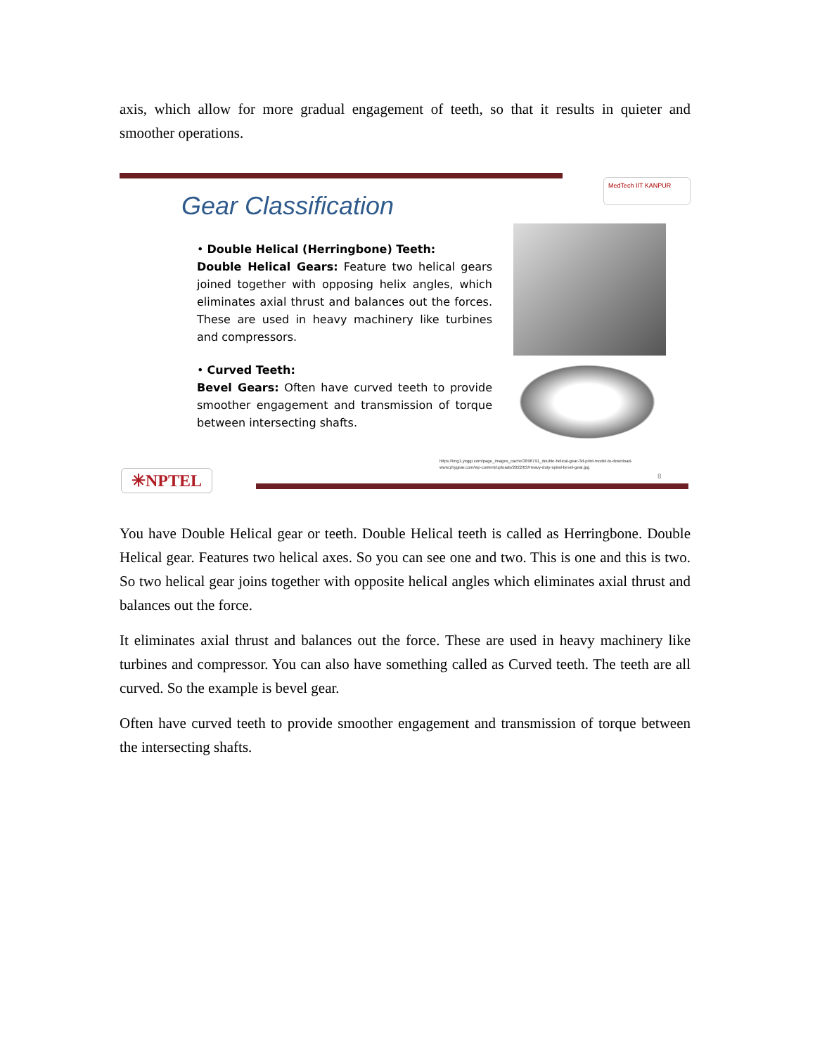axis, which allow for more gradual engagement of teeth, so that it results in quieter and smoother operations.
MedTech IIT KANPUR
Gear Classification
• Double Helical (Herringbone) Teeth:
Double Helical Gears: Feature two helical gears joined together with opposing helix angles, which eliminates axial thrust and balances out the forces. These are used in heavy machinery like turbines and compressors.
• Curved Teeth:
Bevel Gears: Often have curved teeth to provide smoother engagement and transmission of torque between intersecting shafts.
https://img1.yeggi.com/page_images_cache/3896791_double-helical-gear-3d-print-model-to-download-
www.zhygear.com/wp-content/uploads/2022/03/Heavy-duty-spiral-bevel-gear.jpg
8
✳NPTEL
You have Double Helical gear or teeth. Double Helical teeth is called as Herringbone. Double Helical gear. Features two helical axes. So you can see one and two. This is one and this is two. So two helical gear joins together with opposite helical angles which eliminates axial thrust and balances out the force.
It eliminates axial thrust and balances out the force. These are used in heavy machinery like turbines and compressor. You can also have something called as Curved teeth. The teeth are all curved. So the example is bevel gear.
Often have curved teeth to provide smoother engagement and transmission of torque between the intersecting shafts.